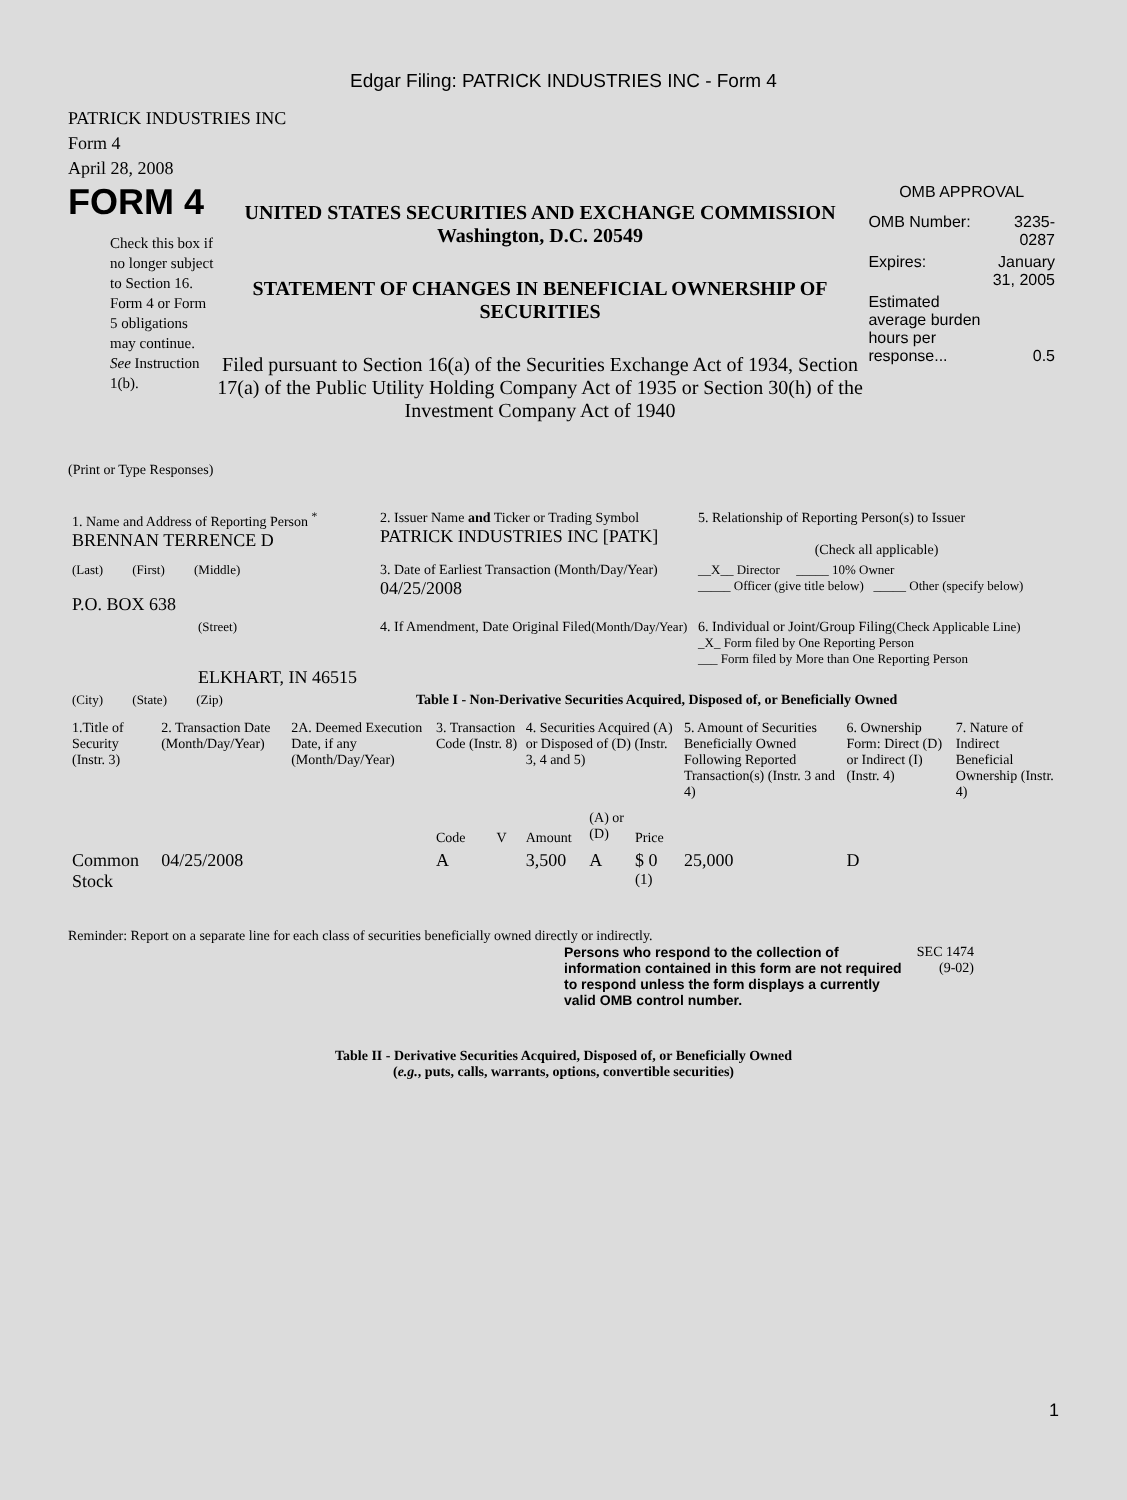Edgar Filing: PATRICK INDUSTRIES INC - Form 4
PATRICK INDUSTRIES INC
Form 4
April 28, 2008
FORM 4
Check this box if no longer subject to Section 16. Form 4 or Form 5 obligations may continue. See Instruction 1(b).
UNITED STATES SECURITIES AND EXCHANGE COMMISSION
Washington, D.C. 20549
STATEMENT OF CHANGES IN BENEFICIAL OWNERSHIP OF SECURITIES
Filed pursuant to Section 16(a) of the Securities Exchange Act of 1934, Section 17(a) of the Public Utility Holding Company Act of 1935 or Section 30(h) of the Investment Company Act of 1940
OMB APPROVAL
| OMB Number: | 3235-0287 |
| Expires: | January 31, 2005 |
| Estimated average burden hours per response... | 0.5 |
(Print or Type Responses)
| 1. Name and Address of Reporting Person <sup>*</sup> BRENNAN TERRENCE D | 2. Issuer Name and Ticker or Trading Symbol PATRICK INDUSTRIES INC [PATK] | 5. Relationship of Reporting Person(s) to Issuer (Check all applicable) |
| (Last) (First) (Middle) P.O. BOX 638 | 3. Date of Earliest Transaction (Month/Day/Year) 04/25/2008 | __X__ Director _____ 10% Owner _____ Officer (give title below) _____ Other (specify below) |
| (Street) ELKHART, IN 46515 | 4. If Amendment, Date Original Filed (Month/Day/Year) | 6. Individual or Joint/Group Filing (Check Applicable Line) _X_ Form filed by One Reporting Person ___ Form filed by More than One Reporting Person |
| (City) (State) (Zip) | Table I - Non-Derivative Securities Acquired, Disposed of, or Beneficially Owned | |
| 1.Title of Security (Instr. 3) | 2. Transaction Date (Month/Day/Year) | 2A. Deemed Execution Date, if any (Month/Day/Year) | 3. Transaction Code (Instr. 8) | | 4. Securities Acquired (A) or Disposed of (D) (Instr. 3, 4 and 5) | | | 5. Amount of Securities Beneficially Owned Following Reported Transaction(s) (Instr. 3 and 4) | 6. Ownership Form: Direct (D) or Indirect (I) (Instr. 4) | 7. Nature of Indirect Beneficial Ownership (Instr. 4) |
| | | | Code | V | Amount | (A) or (D) | Price | | | |
| Common Stock | 04/25/2008 | | A | | 3,500 | A | $ 0 <sup>(1)</sup> | 25,000 | D | |
Reminder: Report on a separate line for each class of securities beneficially owned directly or indirectly.
Persons who respond to the collection of information contained in this form are not required to respond unless the form displays a currently valid OMB control number.
SEC 1474 (9-02)
Table II - Derivative Securities Acquired, Disposed of, or Beneficially Owned
(e.g., puts, calls, warrants, options, convertible securities)
1